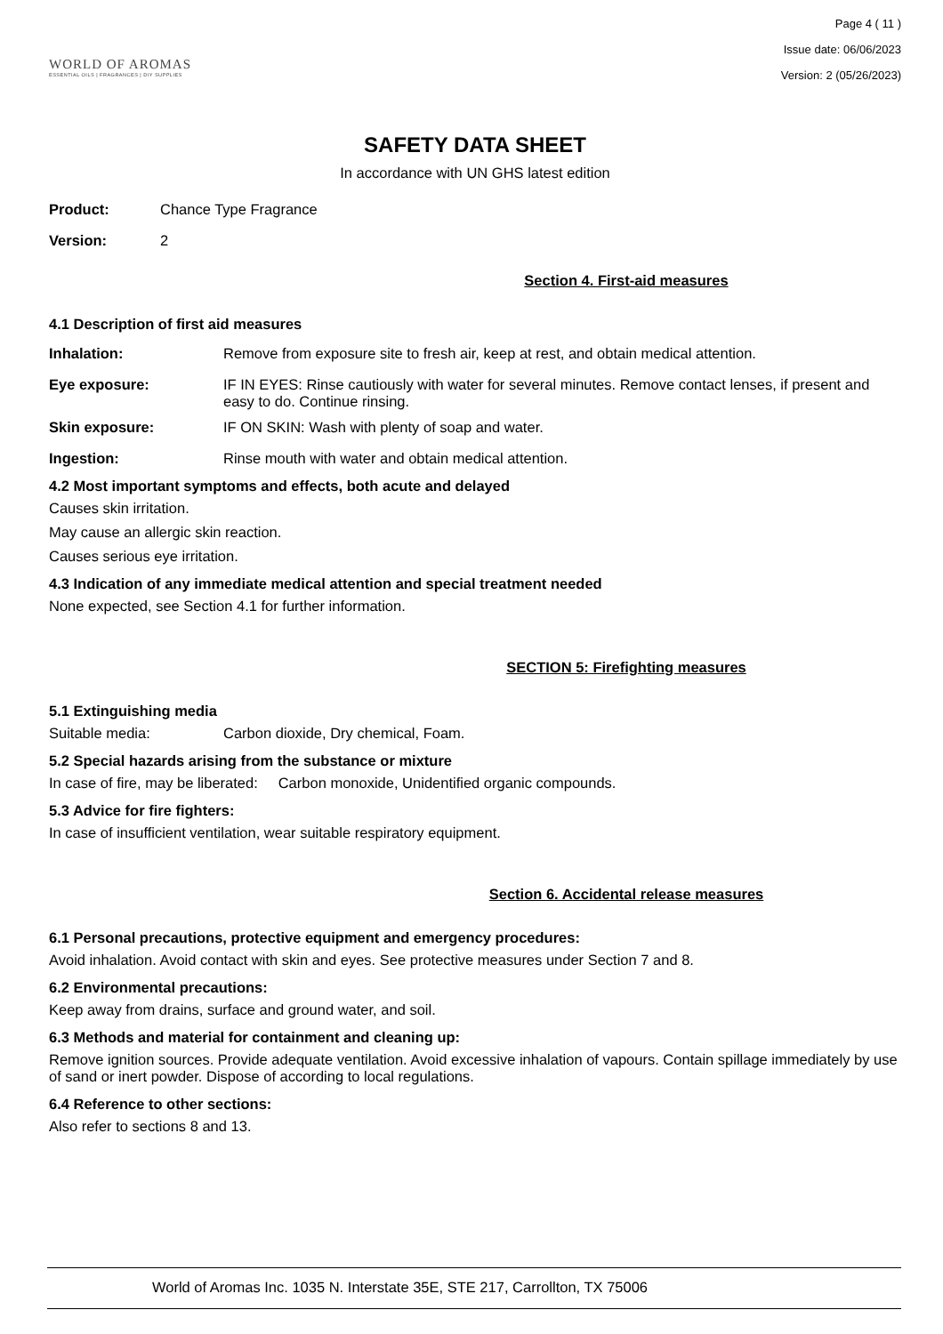WORLD OF AROMAS
ESSENTIAL OILS | FRAGRANCES | DIY SUPPLIES
Page 4 ( 11 )
Issue date: 06/06/2023
Version: 2 (05/26/2023)
SAFETY DATA SHEET
In accordance with UN GHS latest edition
Product: Chance Type Fragrance
Version: 2
Section 4. First-aid measures
4.1 Description of first aid measures
Inhalation: Remove from exposure site to fresh air, keep at rest, and obtain medical attention.
Eye exposure: IF IN EYES: Rinse cautiously with water for several minutes. Remove contact lenses, if present and easy to do. Continue rinsing.
Skin exposure: IF ON SKIN: Wash with plenty of soap and water.
Ingestion: Rinse mouth with water and obtain medical attention.
4.2 Most important symptoms and effects, both acute and delayed
Causes skin irritation.
May cause an allergic skin reaction.
Causes serious eye irritation.
4.3 Indication of any immediate medical attention and special treatment needed
None expected, see Section 4.1 for further information.
SECTION 5: Firefighting measures
5.1 Extinguishing media
Suitable media: Carbon dioxide, Dry chemical, Foam.
5.2 Special hazards arising from the substance or mixture
In case of fire, may be liberated: Carbon monoxide, Unidentified organic compounds.
5.3 Advice for fire fighters:
In case of insufficient ventilation, wear suitable respiratory equipment.
Section 6. Accidental release measures
6.1 Personal precautions, protective equipment and emergency procedures:
Avoid inhalation. Avoid contact with skin and eyes. See protective measures under Section 7 and 8.
6.2 Environmental precautions:
Keep away from drains, surface and ground water, and soil.
6.3 Methods and material for containment and cleaning up:
Remove ignition sources. Provide adequate ventilation. Avoid excessive inhalation of vapours. Contain spillage immediately by use of sand or inert powder. Dispose of according to local regulations.
6.4 Reference to other sections:
Also refer to sections 8 and 13.
World of Aromas Inc. 1035 N. Interstate 35E, STE 217, Carrollton, TX 75006